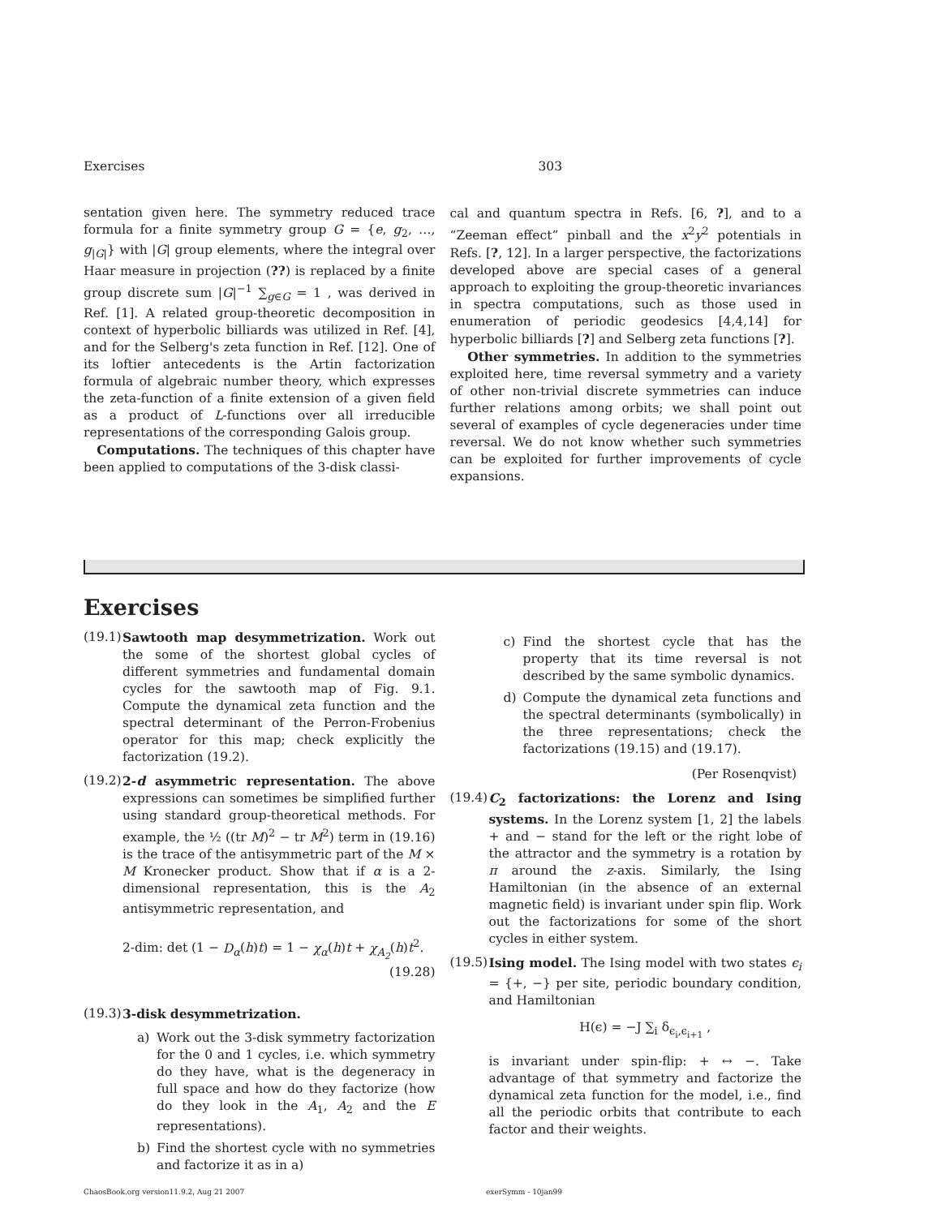Exercises 303
sentation given here. The symmetry reduced trace formula for a finite symmetry group G = {e, g<sub>2</sub>, …, g<sub>|G|</sub>} with |G| group elements, where the integral over Haar measure in projection (??) is replaced by a finite group discrete sum |G|<sup>−1</sup> ∑<sub>g∈G</sub> = 1 , was derived in Ref. [1]. A related group-theoretic decomposition in context of hyperbolic billiards was utilized in Ref. [4], and for the Selberg's zeta function in Ref. [12]. One of its loftier antecedents is the Artin factorization formula of algebraic number theory, which expresses the zeta-function of a finite extension of a given field as a product of L-functions over all irreducible representations of the corresponding Galois group.
Computations. The techniques of this chapter have been applied to computations of the 3-disk classi-
cal and quantum spectra in Refs. [6, ?], and to a “Zeeman effect” pinball and the x<sup>2</sup>y<sup>2</sup> potentials in Refs. [?, 12]. In a larger perspective, the factorizations developed above are special cases of a general approach to exploiting the group-theoretic invariances in spectra computations, such as those used in enumeration of periodic geodesics [4,4,14] for hyperbolic billiards [?] and Selberg zeta functions [?].
Other symmetries. In addition to the symmetries exploited here, time reversal symmetry and a variety of other non-trivial discrete symmetries can induce further relations among orbits; we shall point out several of examples of cycle degeneracies under time reversal. We do not know whether such symmetries can be exploited for further improvements of cycle expansions.
Exercises
(19.1)
Sawtooth map desymmetrization. Work out the some of the shortest global cycles of different symmetries and fundamental domain cycles for the sawtooth map of Fig. 9.1. Compute the dynamical zeta function and the spectral determinant of the Perron-Frobenius operator for this map; check explicitly the factorization (19.2).
(19.2)
2-d asymmetric representation. The above expressions can sometimes be simplified further using standard group-theoretical methods. For example, the ½ ((tr M)<sup>2</sup> − tr M<sup>2</sup>) term in (19.16) is the trace of the antisymmetric part of the M × M Kronecker product. Show that if α is a 2-dimensional representation, this is the A<sub>2</sub> antisymmetric representation, and
2-dim: det (1 − D<sub>α</sub>(h)t) = 1 − χ<sub>α</sub>(h)t + χ<sub>A<sub>2</sub></sub>(h)t<sup>2</sup>.
(19.28)
(19.3)
3-disk desymmetrization.
a) Work out the 3-disk symmetry factorization for the 0 and 1 cycles, i.e. which symmetry do they have, what is the degeneracy in full space and how do they factorize (how do they look in the A<sub>1</sub>, A<sub>2</sub> and the E representations).
b) Find the shortest cycle with no symmetries and factorize it as in a)
c) Find the shortest cycle that has the property that its time reversal is not described by the same symbolic dynamics.
d) Compute the dynamical zeta functions and the spectral determinants (symbolically) in the three representations; check the factorizations (19.15) and (19.17).
(Per Rosenqvist)
(19.4)
C<sub>2</sub> factorizations: the Lorenz and Ising systems. In the Lorenz system [1, 2] the labels + and − stand for the left or the right lobe of the attractor and the symmetry is a rotation by π around the z-axis. Similarly, the Ising Hamiltonian (in the absence of an external magnetic field) is invariant under spin flip. Work out the factorizations for some of the short cycles in either system.
(19.5)
Ising model. The Ising model with two states ϵ<sub>i</sub> = {+, −} per site, periodic boundary condition, and Hamiltonian
H(ϵ) = −J ∑<sub>i</sub> δ<sub>ϵ<sub>i</sub>,ϵ<sub>i+1</sub></sub> ,
is invariant under spin-flip: + ↔ −. Take advantage of that symmetry and factorize the dynamical zeta function for the model, i.e., find all the periodic orbits that contribute to each factor and their weights.
ChaosBook.org version11.9.2, Aug 21 2007 exerSymm - 10jan99